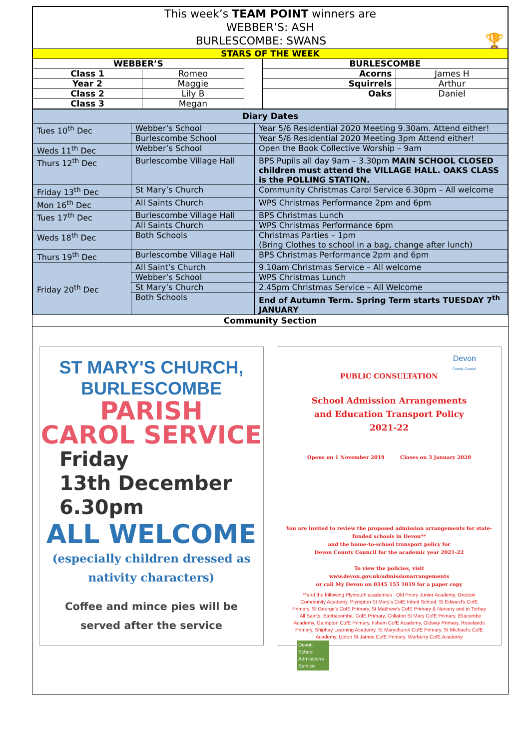| This week’s TEAM POINT winners are WEBBER’S: ASH BURLESCOMBE: SWANS 🏆 | | | | |
| STARS OF THE WEEK | | | | |
| WEBBER’S | | | BURLESCOMBE | |
| Class 1 | Romeo | | Acorns | James H |
| Year 2 | Maggie | | Squirrels | Arthur |
| Class 2 | Lily B | | Oaks | Daniel |
| Class 3 | Megan | | | |
| Diary Dates | | |
| Tues 10<sup>th</sup> Dec | Webber’s School | Year 5/6 Residential 2020 Meeting 9.30am. Attend either! |
| | Burlescombe School | Year 5/6 Residential 2020 Meeting 3pm Attend either! |
| Weds 11<sup>th</sup> Dec | Webber’s School | Open the Book Collective Worship – 9am |
| Thurs 12<sup>th</sup> Dec | Burlescombe Village Hall | BPS Pupils all day 9am – 3.30pm MAIN SCHOOL CLOSED children must attend the VILLAGE HALL. OAKS CLASS is the POLLING STATION. |
| Friday 13<sup>th</sup> Dec | St Mary’s Church | Community Christmas Carol Service 6.30pm – All welcome |
| Mon 16<sup>th</sup> Dec | All Saints Church | WPS Christmas Performance 2pm and 6pm |
| Tues 17<sup>th</sup> Dec | Burlescombe Village Hall | BPS Christmas Lunch |
| | All Saints Church | WPS Christmas Performance 6pm |
| Weds 18<sup>th</sup> Dec | Both Schools | Christmas Parties – 1pm (Bring Clothes to school in a bag, change after lunch) |
| Thurs 19<sup>th</sup> Dec | Burlescombe Village Hall | BPS Christmas Performance 2pm and 6pm |
| Friday 20<sup>th</sup> Dec | All Saint’s Church | 9.10am Christmas Service – All welcome |
| | Webber’s School | WPS Christmas Lunch |
| | St Mary’s Church | 2.45pm Christmas Service – All Welcome |
| | Both Schools | End of Autumn Term. Spring Term starts TUESDAY 7<sup>th</sup> JANUARY |
Community Section
ST MARY'S CHURCH, BURLESCOMBE
PARISH
CAROL SERVICE
Friday
13th December
6.30pm
ALL WELCOME
(especially children dressed as
nativity characters)
Coffee and mince pies will be
served after the service
Devon
County Council
PUBLIC CONSULTATION
School Admission Arrangements
and Education Transport Policy
2021-22
Opens on 1 November 2019 Closes on 3 January 2020
You are invited to review the proposed admission arrangements for state-funded schools in Devon**
and the home-to-school transport policy for
Devon County Council for the academic year 2021-22
To view the policies, visit
www.devon.gov.uk/admissionarrangements
or call My Devon on 0345 155 1019 for a paper copy
**and the following Plymouth academies : Old Priory Junior Academy, Oreston Community Academy, Plympton St Mary's CofE Infant School, St Edward's CofE Primary, St George's CofE Primary, St Matthew's CofE Primary & Nursery and in Torbay : All Saints, Babbacombe, CofE Primary, Collaton St Mary CofE Primary, Ellacombe Academy, Galmpton CofE Primary, Ilsham CofE Academy, Oldway Primary, Roselands Primary, Shiphay Learning Academy, St Marychurch CofE Primary, St Michael's CofE Academy, Upton St James CofE Primary, Warberry CofE Academy
Devon School Admissions Service